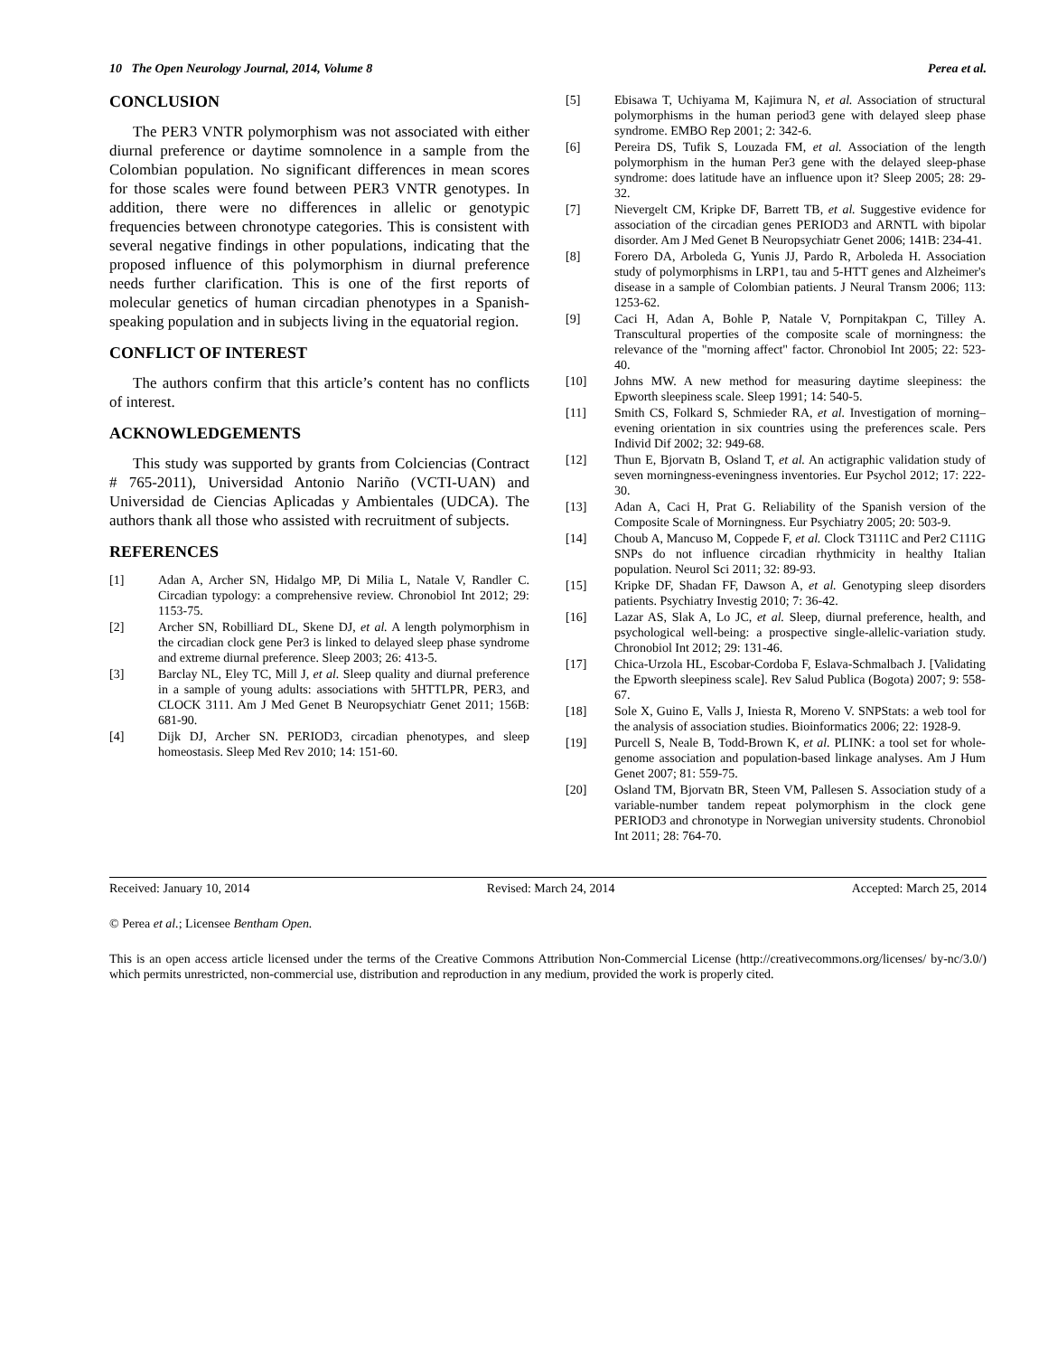10 The Open Neurology Journal, 2014, Volume 8 Perea et al.
CONCLUSION
The PER3 VNTR polymorphism was not associated with either diurnal preference or daytime somnolence in a sample from the Colombian population. No significant differences in mean scores for those scales were found between PER3 VNTR genotypes. In addition, there were no differences in allelic or genotypic frequencies between chronotype categories. This is consistent with several negative findings in other populations, indicating that the proposed influence of this polymorphism in diurnal preference needs further clarification. This is one of the first reports of molecular genetics of human circadian phenotypes in a Spanish-speaking population and in subjects living in the equatorial region.
CONFLICT OF INTEREST
The authors confirm that this article’s content has no conflicts of interest.
ACKNOWLEDGEMENTS
This study was supported by grants from Colciencias (Contract # 765-2011), Universidad Antonio Nariño (VCTI-UAN) and Universidad de Ciencias Aplicadas y Ambientales (UDCA). The authors thank all those who assisted with recruitment of subjects.
REFERENCES
[1] Adan A, Archer SN, Hidalgo MP, Di Milia L, Natale V, Randler C. Circadian typology: a comprehensive review. Chronobiol Int 2012; 29: 1153-75.
[2] Archer SN, Robilliard DL, Skene DJ, et al. A length polymorphism in the circadian clock gene Per3 is linked to delayed sleep phase syndrome and extreme diurnal preference. Sleep 2003; 26: 413-5.
[3] Barclay NL, Eley TC, Mill J, et al. Sleep quality and diurnal preference in a sample of young adults: associations with 5HTTLPR, PER3, and CLOCK 3111. Am J Med Genet B Neuropsychiatr Genet 2011; 156B: 681-90.
[4] Dijk DJ, Archer SN. PERIOD3, circadian phenotypes, and sleep homeostasis. Sleep Med Rev 2010; 14: 151-60.
[5] Ebisawa T, Uchiyama M, Kajimura N, et al. Association of structural polymorphisms in the human period3 gene with delayed sleep phase syndrome. EMBO Rep 2001; 2: 342-6.
[6] Pereira DS, Tufik S, Louzada FM, et al. Association of the length polymorphism in the human Per3 gene with the delayed sleep-phase syndrome: does latitude have an influence upon it? Sleep 2005; 28: 29-32.
[7] Nievergelt CM, Kripke DF, Barrett TB, et al. Suggestive evidence for association of the circadian genes PERIOD3 and ARNTL with bipolar disorder. Am J Med Genet B Neuropsychiatr Genet 2006; 141B: 234-41.
[8] Forero DA, Arboleda G, Yunis JJ, Pardo R, Arboleda H. Association study of polymorphisms in LRP1, tau and 5-HTT genes and Alzheimer's disease in a sample of Colombian patients. J Neural Transm 2006; 113: 1253-62.
[9] Caci H, Adan A, Bohle P, Natale V, Pornpitakpan C, Tilley A. Transcultural properties of the composite scale of morningness: the relevance of the "morning affect" factor. Chronobiol Int 2005; 22: 523-40.
[10] Johns MW. A new method for measuring daytime sleepiness: the Epworth sleepiness scale. Sleep 1991; 14: 540-5.
[11] Smith CS, Folkard S, Schmieder RA, et al. Investigation of morning–evening orientation in six countries using the preferences scale. Pers Individ Dif 2002; 32: 949-68.
[12] Thun E, Bjorvatn B, Osland T, et al. An actigraphic validation study of seven morningness-eveningness inventories. Eur Psychol 2012; 17: 222-30.
[13] Adan A, Caci H, Prat G. Reliability of the Spanish version of the Composite Scale of Morningness. Eur Psychiatry 2005; 20: 503-9.
[14] Choub A, Mancuso M, Coppede F, et al. Clock T3111C and Per2 C111G SNPs do not influence circadian rhythmicity in healthy Italian population. Neurol Sci 2011; 32: 89-93.
[15] Kripke DF, Shadan FF, Dawson A, et al. Genotyping sleep disorders patients. Psychiatry Investig 2010; 7: 36-42.
[16] Lazar AS, Slak A, Lo JC, et al. Sleep, diurnal preference, health, and psychological well-being: a prospective single-allelic-variation study. Chronobiol Int 2012; 29: 131-46.
[17] Chica-Urzola HL, Escobar-Cordoba F, Eslava-Schmalbach J. [Validating the Epworth sleepiness scale]. Rev Salud Publica (Bogota) 2007; 9: 558-67.
[18] Sole X, Guino E, Valls J, Iniesta R, Moreno V. SNPStats: a web tool for the analysis of association studies. Bioinformatics 2006; 22: 1928-9.
[19] Purcell S, Neale B, Todd-Brown K, et al. PLINK: a tool set for whole-genome association and population-based linkage analyses. Am J Hum Genet 2007; 81: 559-75.
[20] Osland TM, Bjorvatn BR, Steen VM, Pallesen S. Association study of a variable-number tandem repeat polymorphism in the clock gene PERIOD3 and chronotype in Norwegian university students. Chronobiol Int 2011; 28: 764-70.
Received: January 10, 2014 Revised: March 24, 2014 Accepted: March 25, 2014
© Perea et al.; Licensee Bentham Open.
This is an open access article licensed under the terms of the Creative Commons Attribution Non-Commercial License (http://creativecommons.org/licenses/ by-nc/3.0/) which permits unrestricted, non-commercial use, distribution and reproduction in any medium, provided the work is properly cited.